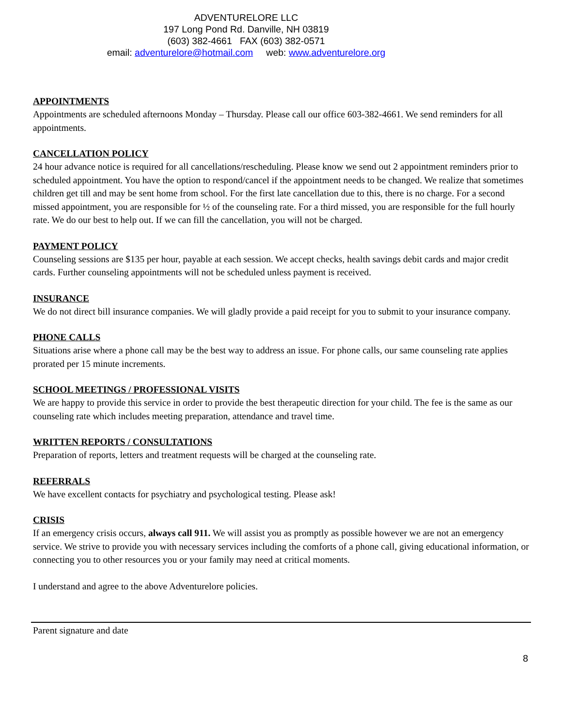ADVENTURELORE LLC
197 Long Pond Rd. Danville, NH 03819
(603) 382-4661 FAX (603) 382-0571
email: adventurelore@hotmail.com web: www.adventurelore.org
APPOINTMENTS
Appointments are scheduled afternoons Monday – Thursday. Please call our office 603-382-4661. We send reminders for all appointments.
CANCELLATION POLICY
24 hour advance notice is required for all cancellations/rescheduling. Please know we send out 2 appointment reminders prior to scheduled appointment. You have the option to respond/cancel if the appointment needs to be changed. We realize that sometimes children get till and may be sent home from school. For the first late cancellation due to this, there is no charge. For a second missed appointment, you are responsible for ½ of the counseling rate. For a third missed, you are responsible for the full hourly rate. We do our best to help out. If we can fill the cancellation, you will not be charged.
PAYMENT POLICY
Counseling sessions are $135 per hour, payable at each session. We accept checks, health savings debit cards and major credit cards. Further counseling appointments will not be scheduled unless payment is received.
INSURANCE
We do not direct bill insurance companies. We will gladly provide a paid receipt for you to submit to your insurance company.
PHONE CALLS
Situations arise where a phone call may be the best way to address an issue. For phone calls, our same counseling rate applies prorated per 15 minute increments.
SCHOOL MEETINGS / PROFESSIONAL VISITS
We are happy to provide this service in order to provide the best therapeutic direction for your child. The fee is the same as our counseling rate which includes meeting preparation, attendance and travel time.
WRITTEN REPORTS / CONSULTATIONS
Preparation of reports, letters and treatment requests will be charged at the counseling rate.
REFERRALS
We have excellent contacts for psychiatry and psychological testing. Please ask!
CRISIS
If an emergency crisis occurs, always call 911. We will assist you as promptly as possible however we are not an emergency service. We strive to provide you with necessary services including the comforts of a phone call, giving educational information, or connecting you to other resources you or your family may need at critical moments.
I understand and agree to the above Adventurelore policies.
Parent signature and date
8